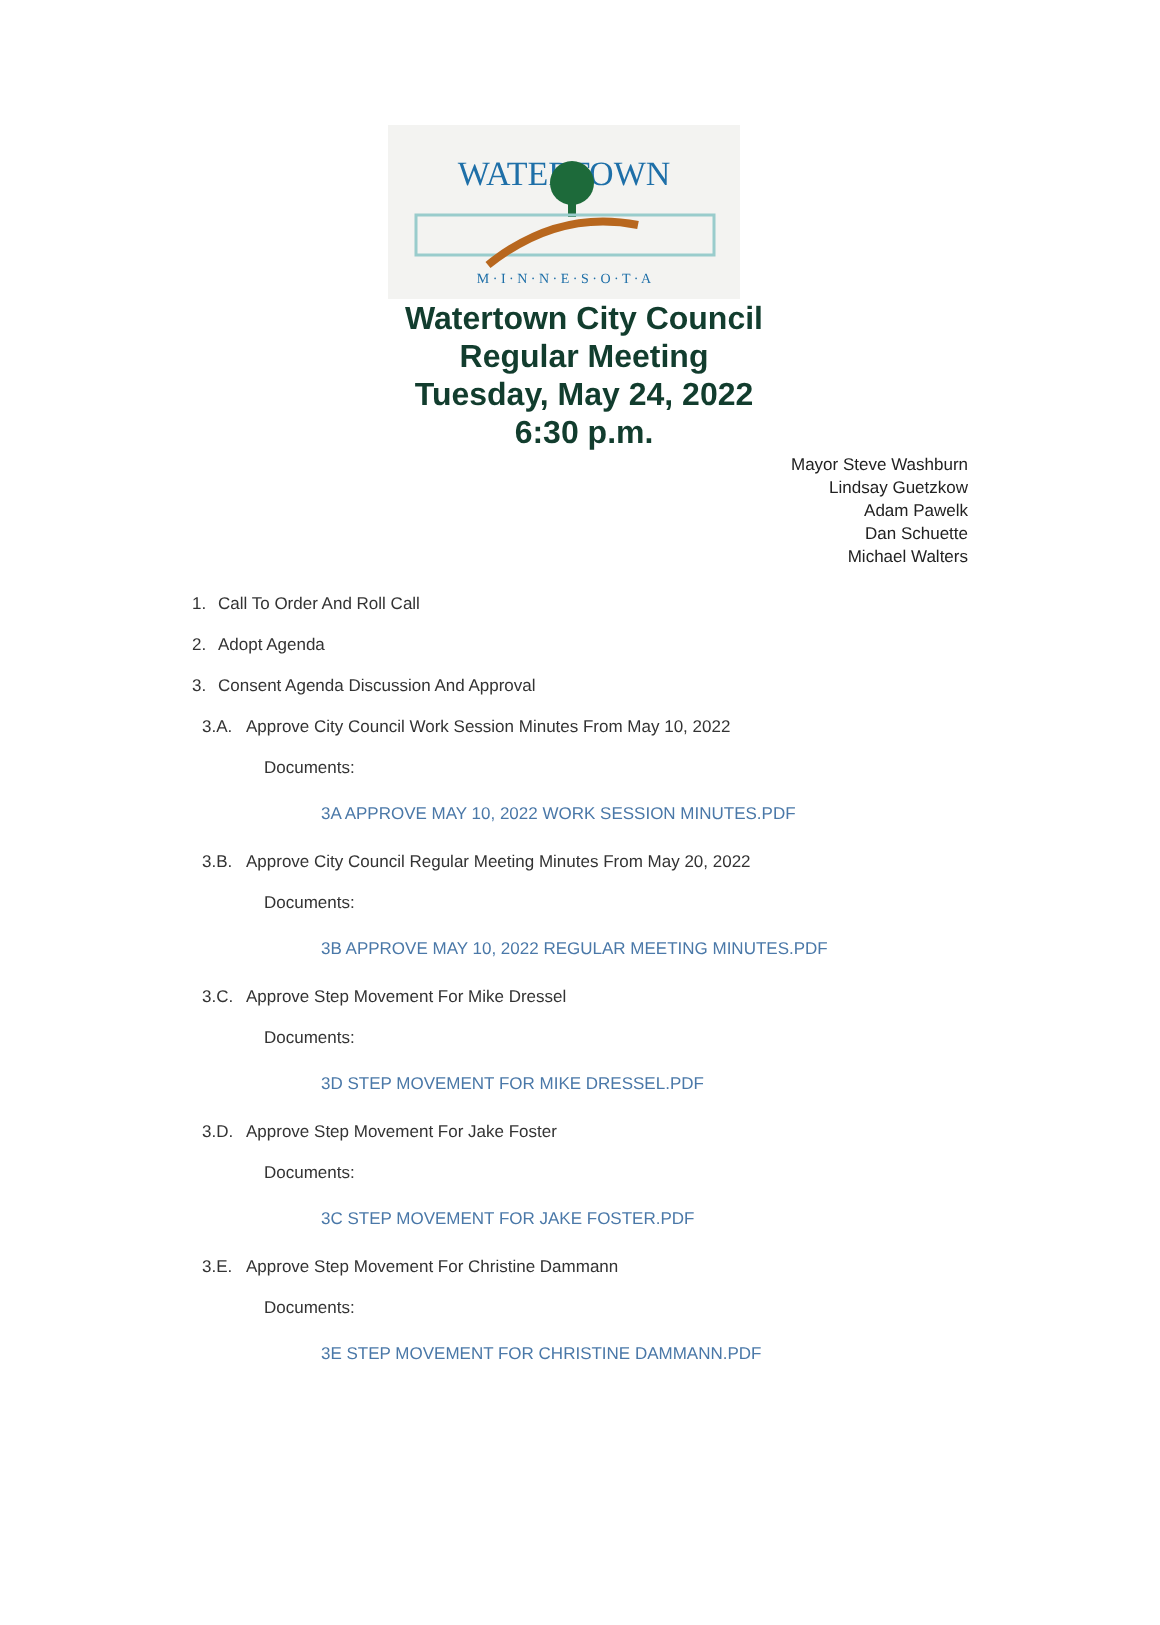WATERTOWN
M · I · N · N · E · S · O · T · A
Watertown City Council
Regular Meeting
Tuesday, May 24, 2022
6:30 p.m.
Mayor Steve Washburn
Lindsay Guetzkow
Adam Pawelk
Dan Schuette
Michael Walters
1. Call To Order And Roll Call
2. Adopt Agenda
3. Consent Agenda Discussion And Approval
3.A. Approve City Council Work Session Minutes From May 10, 2022
Documents:
3A APPROVE MAY 10, 2022 WORK SESSION MINUTES.PDF
3.B. Approve City Council Regular Meeting Minutes From May 20, 2022
Documents:
3B APPROVE MAY 10, 2022 REGULAR MEETING MINUTES.PDF
3.C. Approve Step Movement For Mike Dressel
Documents:
3D STEP MOVEMENT FOR MIKE DRESSEL.PDF
3.D. Approve Step Movement For Jake Foster
Documents:
3C STEP MOVEMENT FOR JAKE FOSTER.PDF
3.E. Approve Step Movement For Christine Dammann
Documents:
3E STEP MOVEMENT FOR CHRISTINE DAMMANN.PDF